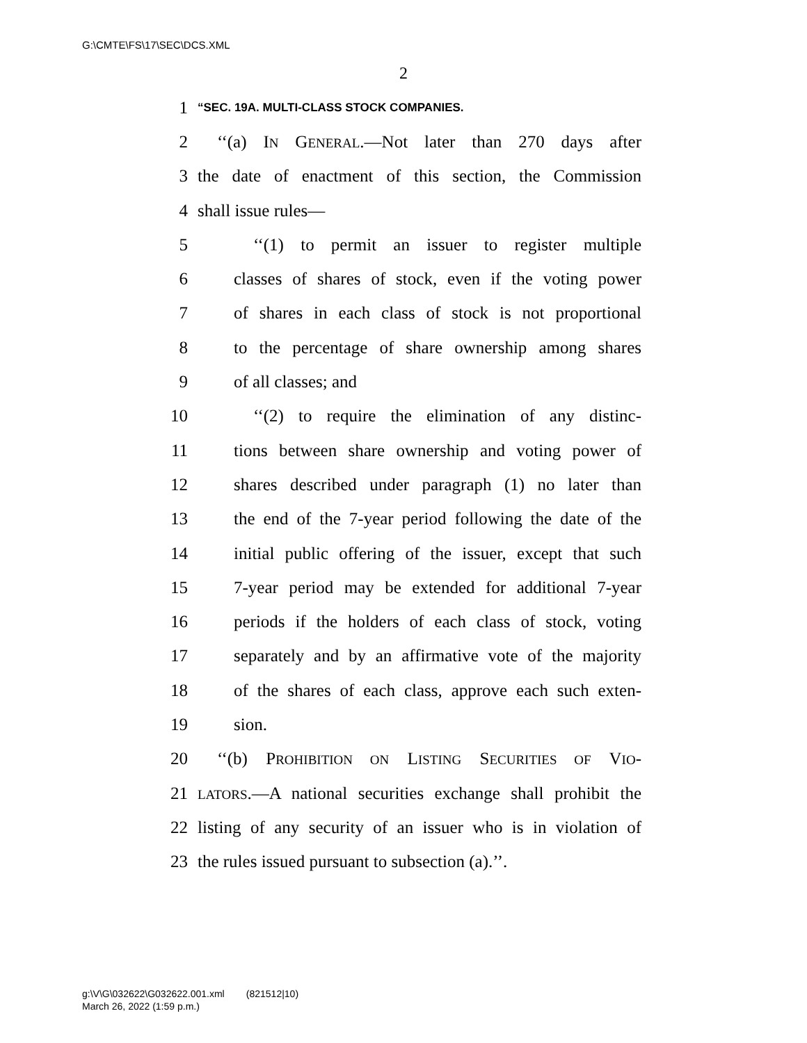G:\CMTE\FS\17\SEC\DCS.XML
2
1 “SEC. 19A. MULTI-CLASS STOCK COMPANIES.
2 ‘‘(a) IN GENERAL.—Not later than 270 days after
3 the date of enactment of this section, the Commission
4 shall issue rules—
5 ‘‘(1) to permit an issuer to register multiple
6 classes of shares of stock, even if the voting power
7 of shares in each class of stock is not proportional
8 to the percentage of share ownership among shares
9 of all classes; and
10 ‘‘(2) to require the elimination of any distinc-
11 tions between share ownership and voting power of
12 shares described under paragraph (1) no later than
13 the end of the 7-year period following the date of the
14 initial public offering of the issuer, except that such
15 7-year period may be extended for additional 7-year
16 periods if the holders of each class of stock, voting
17 separately and by an affirmative vote of the majority
18 of the shares of each class, approve each such exten-
19 sion.
20 ‘‘(b) PROHIBITION ON LISTING SECURITIES OF VIO-
21 LATORS.—A national securities exchange shall prohibit the
22 listing of any security of an issuer who is in violation of
23 the rules issued pursuant to subsection (a).’’.
g:\V\G\032622\G032622.001.xml (821512|10)
March 26, 2022 (1:59 p.m.)